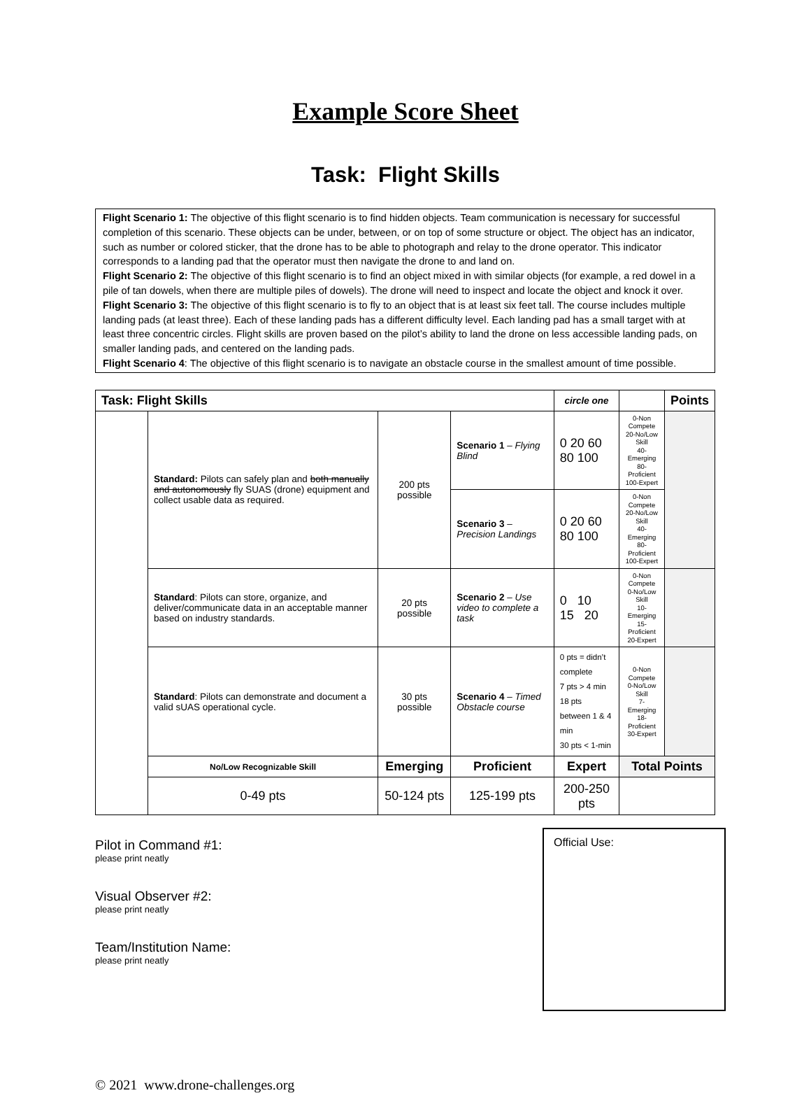Example Score Sheet
Task: Flight Skills
Flight Scenario 1: The objective of this flight scenario is to find hidden objects. Team communication is necessary for successful completion of this scenario. These objects can be under, between, or on top of some structure or object. The object has an indicator, such as number or colored sticker, that the drone has to be able to photograph and relay to the drone operator. This indicator corresponds to a landing pad that the operator must then navigate the drone to and land on.
Flight Scenario 2: The objective of this flight scenario is to find an object mixed in with similar objects (for example, a red dowel in a pile of tan dowels, when there are multiple piles of dowels). The drone will need to inspect and locate the object and knock it over.
Flight Scenario 3: The objective of this flight scenario is to fly to an object that is at least six feet tall. The course includes multiple landing pads (at least three). Each of these landing pads has a different difficulty level. Each landing pad has a small target with at least three concentric circles. Flight skills are proven based on the pilot’s ability to land the drone on less accessible landing pads, on smaller landing pads, and centered on the landing pads.
Flight Scenario 4: The objective of this flight scenario is to navigate an obstacle course in the smallest amount of time possible.
| Task: Flight Skills | | | | | circle one | | | Points |
| --- | --- | --- | --- | --- | --- | --- | --- | --- |
| | Standard: Pilots can safely plan and both manually and autonomously fly SUAS (drone) equipment and collect usable data as required. | | 200 pts possible | Scenario 1 – Flying Blind | 0 20 60 80 100 | | 0-Non Compete 20-No/Low Skill 40-Emerging 80-Proficient 100-Expert | |
| | | | | Scenario 3 – Precision Landings | 0 20 60 80 100 | | 0-Non Compete 20-No/Low Skill 40-Emerging 80-Proficient 100-Expert | |
| | Standard : Pilots can store, organize, and deliver/communicate data in an acceptable manner based on industry standards. | | 20 pts possible | Scenario 2 – Use video to complete a task | 0 10 15 20 | | 0-Non Compete 0-No/Low Skill 10-Emerging 15-Proficient 20-Expert | |
| | Standard : Pilots can demonstrate and document a valid sUAS operational cycle. | | 30 pts possible | Scenario 4 – Timed Obstacle course | 0 pts = didn’t complete 7 pts > 4 min 18 pts between 1 & 4 min 30 pts < 1-min | | 0-Non Compete 0-No/Low Skill 7-Emerging 18-Proficient 30-Expert | |
| | No/Low Recognizable Skill | Emerging | | Proficient | | Expert | Total Points | |
| | 0-49 pts | 50-124 pts | | 125-199 pts | | 200-250 pts | | |
Pilot in Command #1:
please print neatly
Visual Observer #2:
please print neatly
Team/Institution Name:
please print neatly
Official Use:
© 2021 www.drone-challenges.org